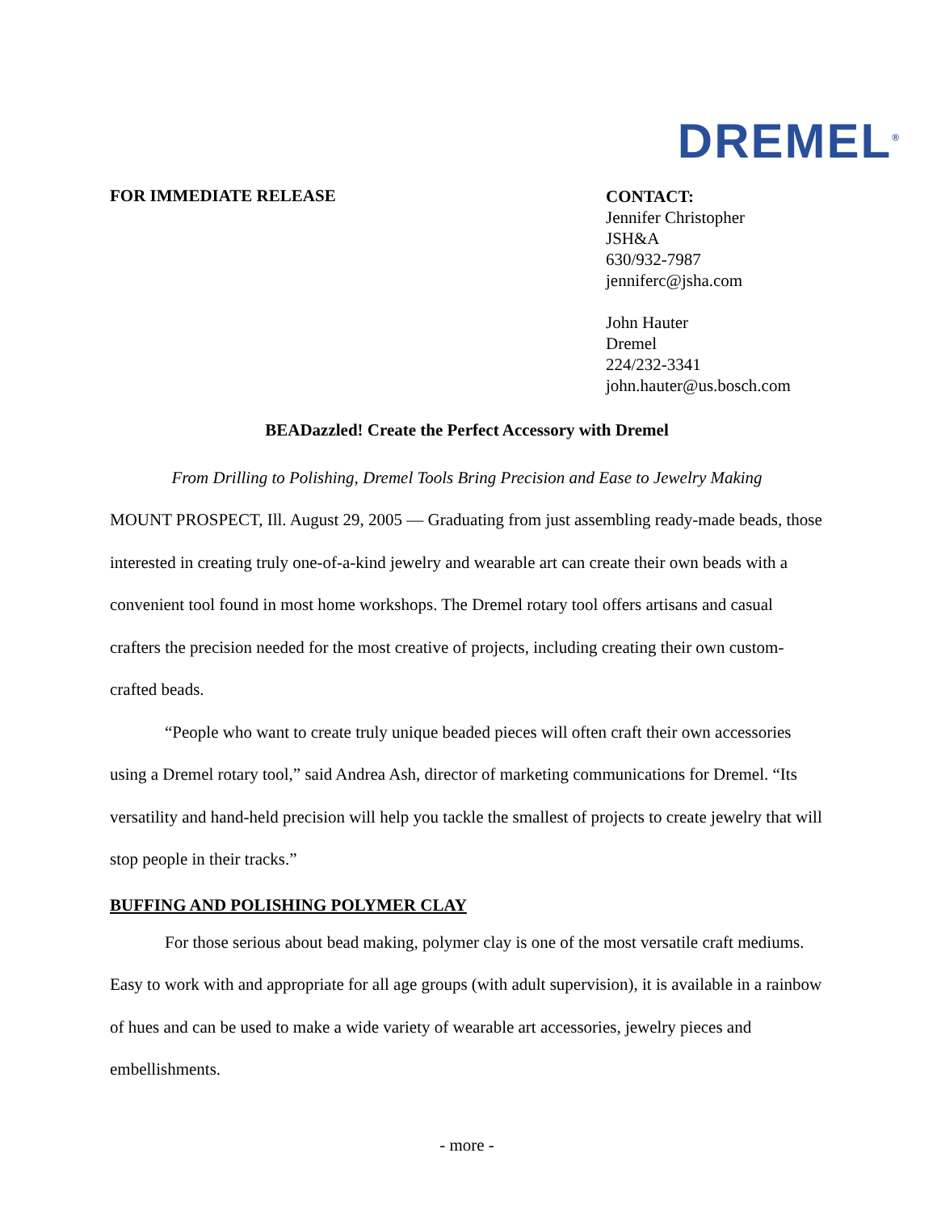DREMEL<sup>®</sup>
FOR IMMEDIATE RELEASE
CONTACT:
Jennifer Christopher
JSH&A
630/932-7987
jenniferc@jsha.com
John Hauter
Dremel
224/232-3341
john.hauter@us.bosch.com
BEADazzled! Create the Perfect Accessory with Dremel
From Drilling to Polishing, Dremel Tools Bring Precision and Ease to Jewelry Making
MOUNT PROSPECT, Ill. August 29, 2005 — Graduating from just assembling ready-made beads, those interested in creating truly one-of-a-kind jewelry and wearable art can create their own beads with a convenient tool found in most home workshops. The Dremel rotary tool offers artisans and casual crafters the precision needed for the most creative of projects, including creating their own custom-crafted beads.
“People who want to create truly unique beaded pieces will often craft their own accessories using a Dremel rotary tool,” said Andrea Ash, director of marketing communications for Dremel. “Its versatility and hand-held precision will help you tackle the smallest of projects to create jewelry that will stop people in their tracks.”
BUFFING AND POLISHING POLYMER CLAY
For those serious about bead making, polymer clay is one of the most versatile craft mediums. Easy to work with and appropriate for all age groups (with adult supervision), it is available in a rainbow of hues and can be used to make a wide variety of wearable art accessories, jewelry pieces and embellishments.
- more -